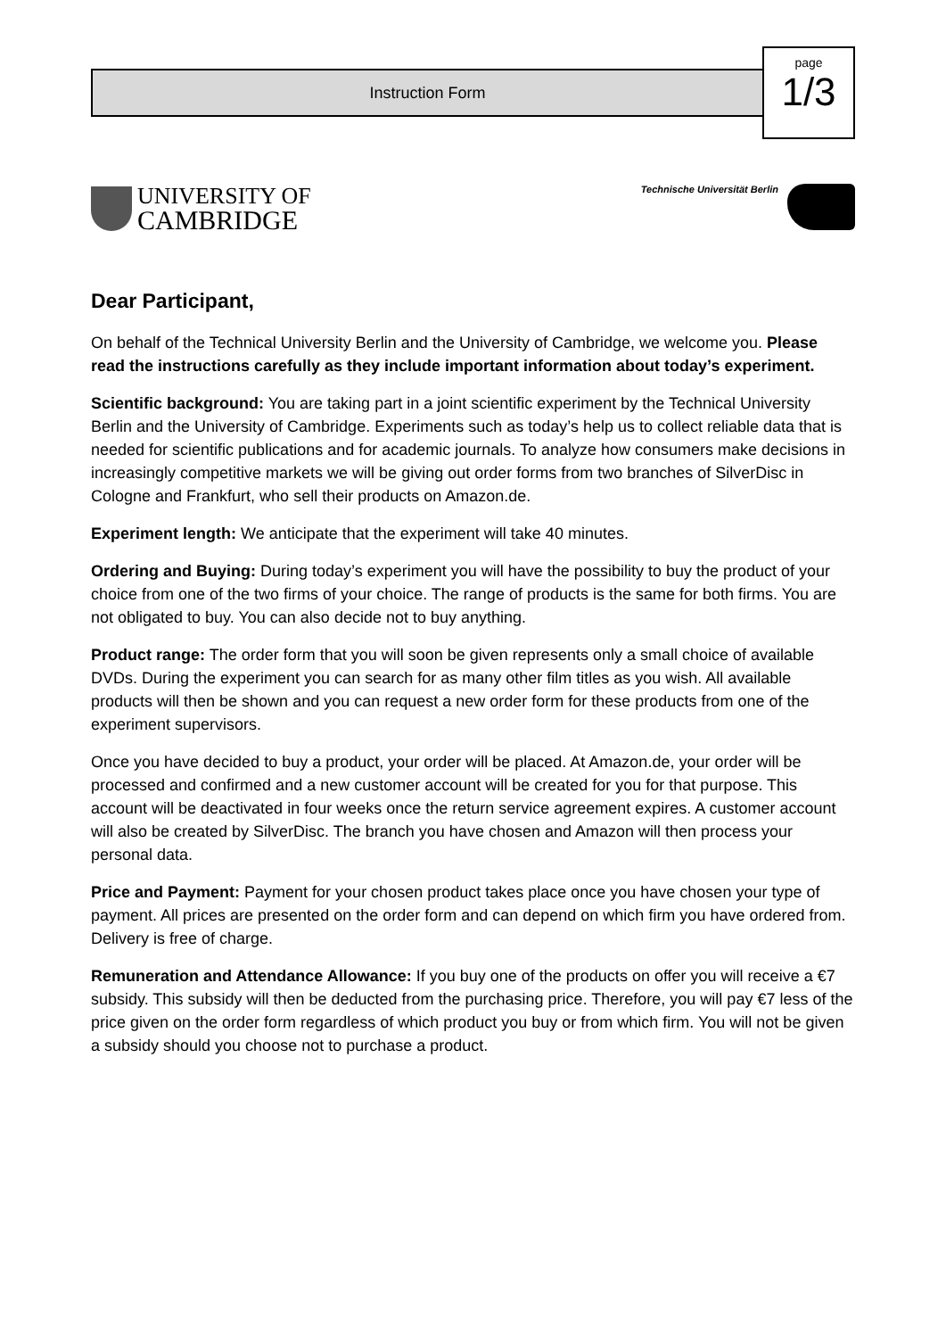Instruction Form
page
1/3
UNIVERSITY OF
CAMBRIDGE
Technische Universität Berlin
Dear Participant,
On behalf of the Technical University Berlin and the University of Cambridge, we welcome you. Please read the instructions carefully as they include important information about today’s experiment.
Scientific background: You are taking part in a joint scientific experiment by the Technical University Berlin and the University of Cambridge. Experiments such as today’s help us to collect reliable data that is needed for scientific publications and for academic journals. To analyze how consumers make decisions in increasingly competitive markets we will be giving out order forms from two branches of SilverDisc in Cologne and Frankfurt, who sell their products on Amazon.de.
Experiment length: We anticipate that the experiment will take 40 minutes.
Ordering and Buying: During today’s experiment you will have the possibility to buy the product of your choice from one of the two firms of your choice. The range of products is the same for both firms. You are not obligated to buy. You can also decide not to buy anything.
Product range: The order form that you will soon be given represents only a small choice of available DVDs. During the experiment you can search for as many other film titles as you wish. All available products will then be shown and you can request a new order form for these products from one of the experiment supervisors.
Once you have decided to buy a product, your order will be placed. At Amazon.de, your order will be processed and confirmed and a new customer account will be created for you for that purpose. This account will be deactivated in four weeks once the return service agreement expires. A customer account will also be created by SilverDisc. The branch you have chosen and Amazon will then process your personal data.
Price and Payment: Payment for your chosen product takes place once you have chosen your type of payment. All prices are presented on the order form and can depend on which firm you have ordered from. Delivery is free of charge.
Remuneration and Attendance Allowance: If you buy one of the products on offer you will receive a €7 subsidy. This subsidy will then be deducted from the purchasing price. Therefore, you will pay €7 less of the price given on the order form regardless of which product you buy or from which firm. You will not be given a subsidy should you choose not to purchase a product.